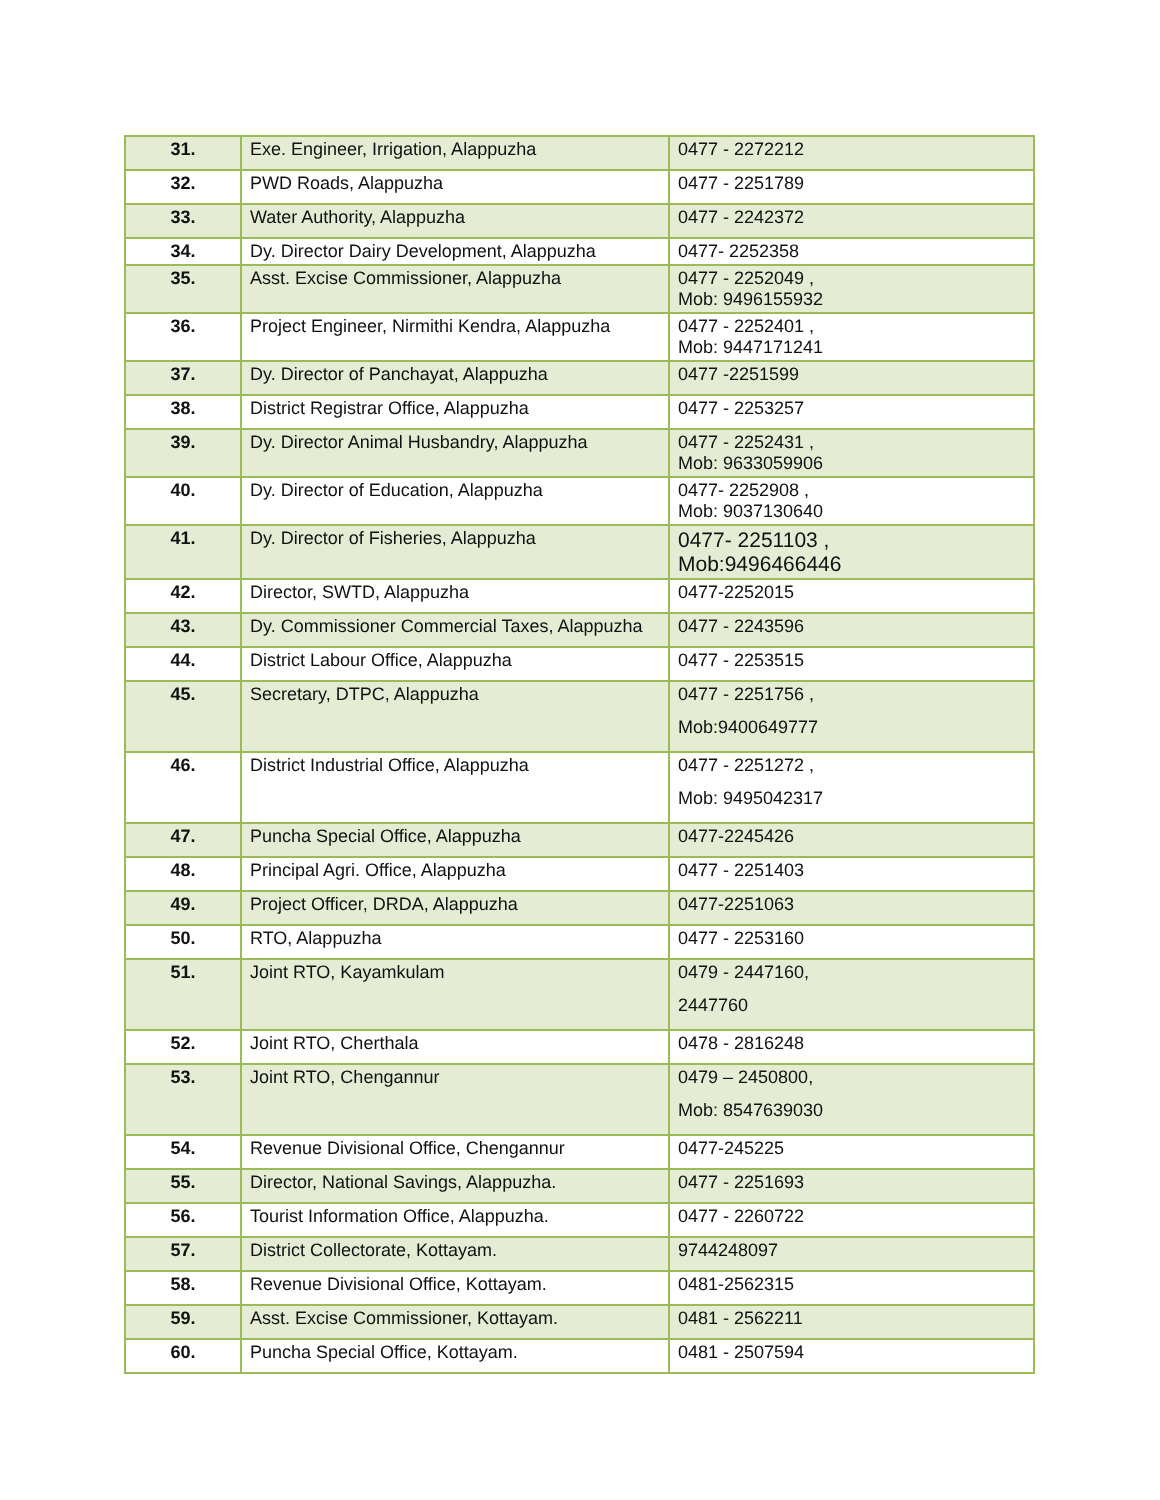| 31. | Exe. Engineer, Irrigation, Alappuzha | 0477 - 2272212 |
| 32. | PWD Roads, Alappuzha | 0477 - 2251789 |
| 33. | Water Authority, Alappuzha | 0477 - 2242372 |
| 34. | Dy. Director Dairy Development, Alappuzha | 0477- 2252358 |
| 35. | Asst. Excise Commissioner, Alappuzha | 0477 - 2252049 , Mob: 9496155932 |
| 36. | Project Engineer, Nirmithi Kendra, Alappuzha | 0477 - 2252401 , Mob: 9447171241 |
| 37. | Dy. Director of Panchayat, Alappuzha | 0477 -2251599 |
| 38. | District Registrar Office, Alappuzha | 0477 - 2253257 |
| 39. | Dy. Director Animal Husbandry, Alappuzha | 0477 - 2252431 , Mob: 9633059906 |
| 40. | Dy. Director of Education, Alappuzha | 0477- 2252908 , Mob: 9037130640 |
| 41. | Dy. Director of Fisheries, Alappuzha | 0477- 2251103 , Mob:9496466446 |
| 42. | Director, SWTD, Alappuzha | 0477-2252015 |
| 43. | Dy. Commissioner Commercial Taxes, Alappuzha | 0477 - 2243596 |
| 44. | District Labour Office, Alappuzha | 0477 - 2253515 |
| 45. | Secretary, DTPC, Alappuzha | 0477 - 2251756 , Mob:9400649777 |
| 46. | District Industrial Office, Alappuzha | 0477 - 2251272 , Mob: 9495042317 |
| 47. | Puncha Special Office, Alappuzha | 0477-2245426 |
| 48. | Principal Agri. Office, Alappuzha | 0477 - 2251403 |
| 49. | Project Officer, DRDA, Alappuzha | 0477-2251063 |
| 50. | RTO, Alappuzha | 0477 - 2253160 |
| 51. | Joint RTO, Kayamkulam | 0479 - 2447160, 2447760 |
| 52. | Joint RTO, Cherthala | 0478 - 2816248 |
| 53. | Joint RTO, Chengannur | 0479 – 2450800, Mob: 8547639030 |
| 54. | Revenue Divisional Office, Chengannur | 0477-245225 |
| 55. | Director, National Savings, Alappuzha. | 0477 - 2251693 |
| 56. | Tourist Information Office, Alappuzha. | 0477 - 2260722 |
| 57. | District Collectorate, Kottayam. | 9744248097 |
| 58. | Revenue Divisional Office, Kottayam. | 0481-2562315 |
| 59. | Asst. Excise Commissioner, Kottayam. | 0481 - 2562211 |
| 60. | Puncha Special Office, Kottayam. | 0481 - 2507594 |